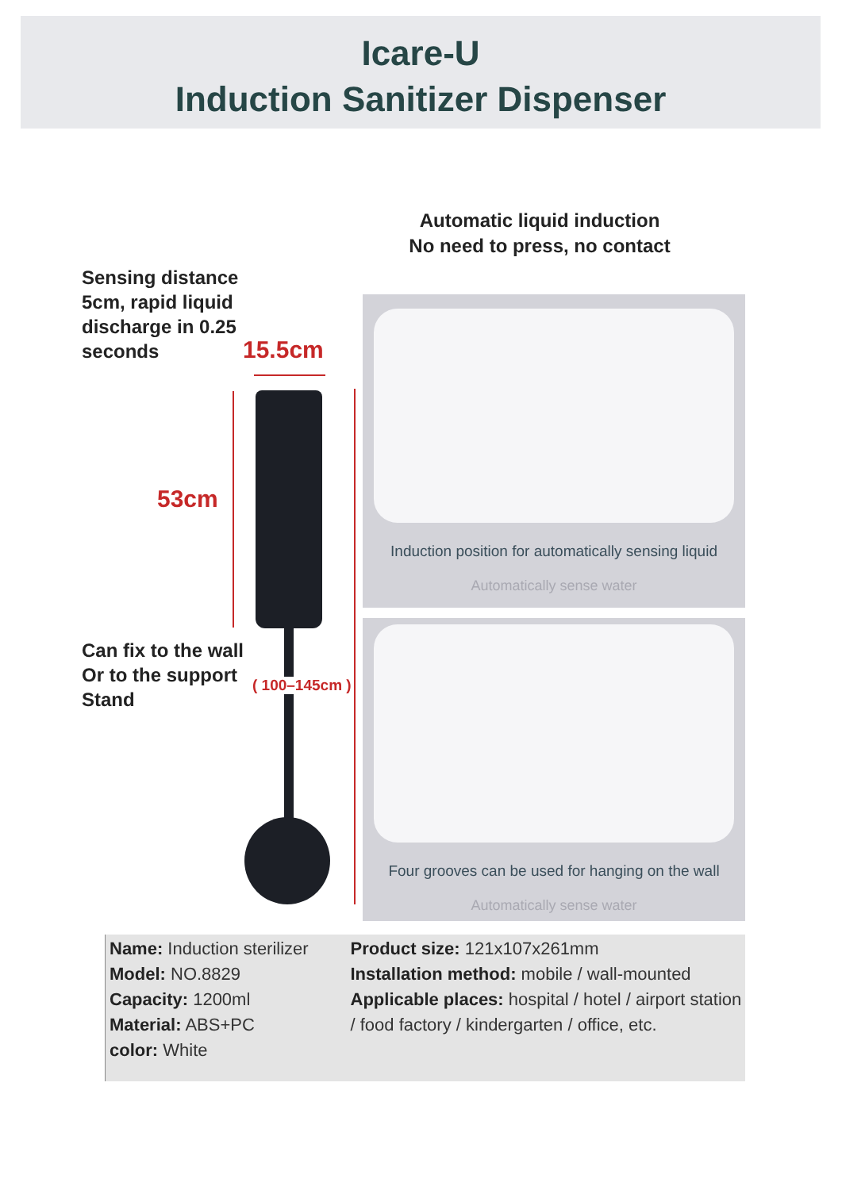Icare-U
Induction Sanitizer Dispenser
Automatic liquid induction
No need to press, no contact
Sensing distance
5cm, rapid liquid
discharge in 0.25
seconds
15.5cm
53cm
Can fix to the wall
Or to the support
Stand
( 100–145cm )
Induction position for automatically sensing liquid
Automatically sense water
Four grooves can be used for hanging on the wall
Automatically sense water
Name: Induction sterilizer
Model: NO.8829
Capacity: 1200ml
Material: ABS+PC
color: White
Product size: 121x107x261mm
Installation method: mobile / wall-mounted
Applicable places: hospital / hotel / airport station / food factory / kindergarten / office, etc.